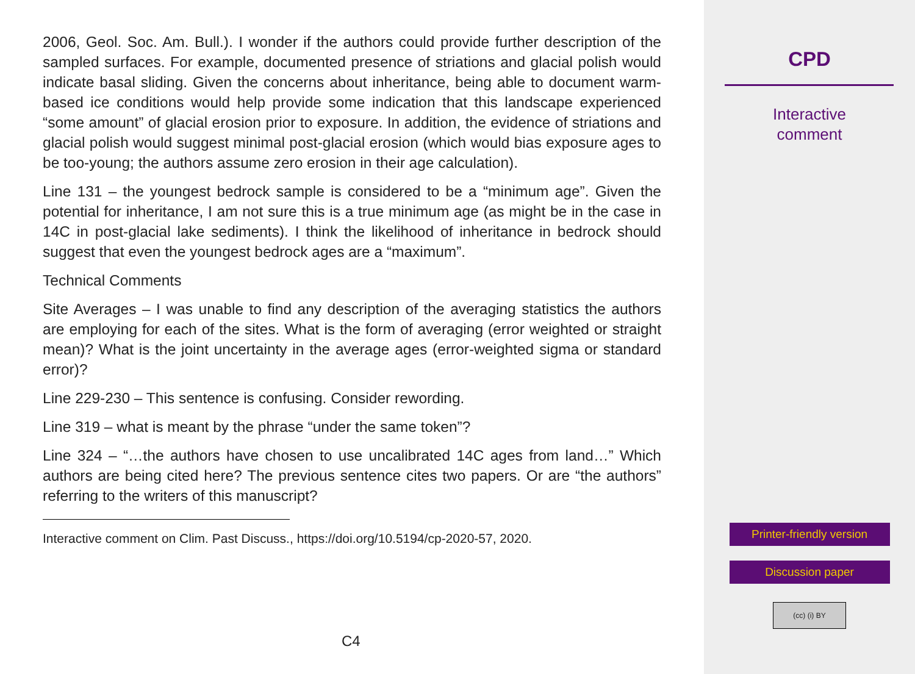2006, Geol. Soc. Am. Bull.). I wonder if the authors could provide further description of the sampled surfaces. For example, documented presence of striations and glacial polish would indicate basal sliding. Given the concerns about inheritance, being able to document warm-based ice conditions would help provide some indication that this landscape experienced “some amount” of glacial erosion prior to exposure. In addition, the evidence of striations and glacial polish would suggest minimal post-glacial erosion (which would bias exposure ages to be too-young; the authors assume zero erosion in their age calculation).
Line 131 – the youngest bedrock sample is considered to be a “minimum age”. Given the potential for inheritance, I am not sure this is a true minimum age (as might be in the case in 14C in post-glacial lake sediments). I think the likelihood of inheritance in bedrock should suggest that even the youngest bedrock ages are a “maximum”.
Technical Comments
Site Averages – I was unable to find any description of the averaging statistics the authors are employing for each of the sites. What is the form of averaging (error weighted or straight mean)? What is the joint uncertainty in the average ages (error-weighted sigma or standard error)?
Line 229-230 – This sentence is confusing. Consider rewording.
Line 319 – what is meant by the phrase “under the same token”?
Line 324 – “…the authors have chosen to use uncalibrated 14C ages from land…” Which authors are being cited here? The previous sentence cites two papers. Or are “the authors” referring to the writers of this manuscript?
Interactive comment on Clim. Past Discuss., https://doi.org/10.5194/cp-2020-57, 2020.
C4
CPD
Interactive
comment
Printer-friendly version
Discussion paper
(cc) (i) BY